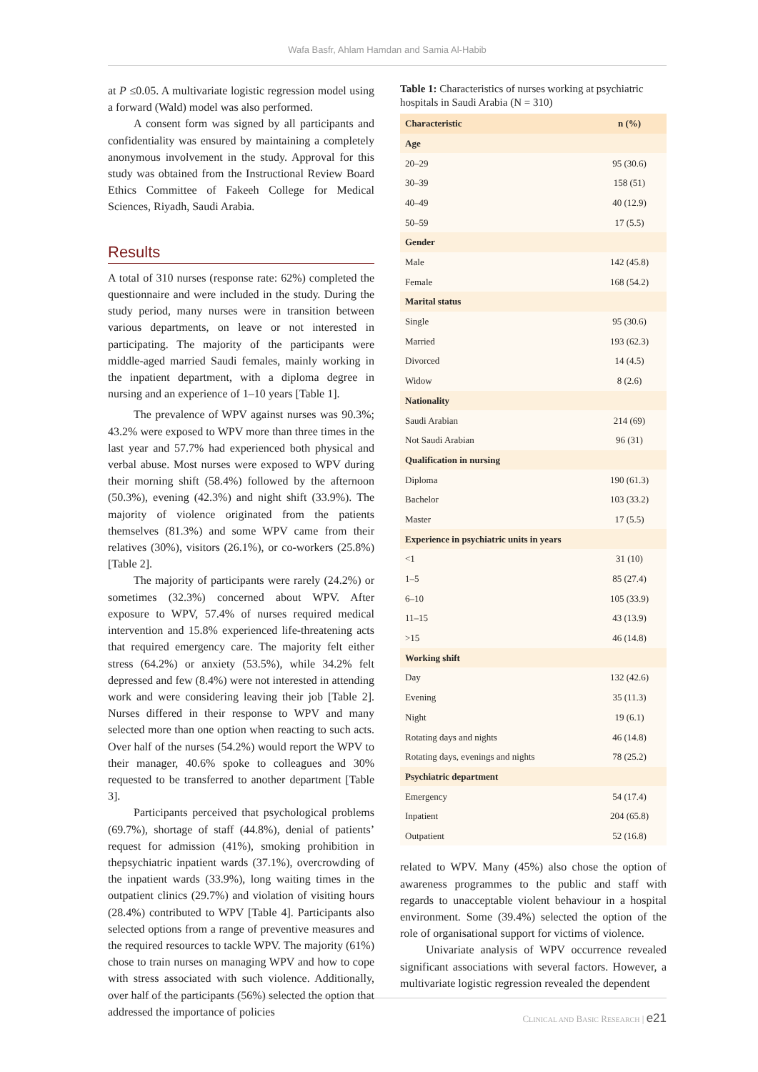Wafa Basfr, Ahlam Hamdan and Samia Al-Habib
at P ≤0.05. A multivariate logistic regression model using a forward (Wald) model was also performed.
A consent form was signed by all participants and confidentiality was ensured by maintaining a completely anonymous involvement in the study. Approval for this study was obtained from the Instructional Review Board Ethics Committee of Fakeeh College for Medical Sciences, Riyadh, Saudi Arabia.
Results
A total of 310 nurses (response rate: 62%) completed the questionnaire and were included in the study. During the study period, many nurses were in transition between various departments, on leave or not interested in participating. The majority of the participants were middle-aged married Saudi females, mainly working in the inpatient department, with a diploma degree in nursing and an experience of 1–10 years [Table 1].
The prevalence of WPV against nurses was 90.3%; 43.2% were exposed to WPV more than three times in the last year and 57.7% had experienced both physical and verbal abuse. Most nurses were exposed to WPV during their morning shift (58.4%) followed by the afternoon (50.3%), evening (42.3%) and night shift (33.9%). The majority of violence originated from the patients themselves (81.3%) and some WPV came from their relatives (30%), visitors (26.1%), or co-workers (25.8%) [Table 2].
The majority of participants were rarely (24.2%) or sometimes (32.3%) concerned about WPV. After exposure to WPV, 57.4% of nurses required medical intervention and 15.8% experienced life-threatening acts that required emergency care. The majority felt either stress (64.2%) or anxiety (53.5%), while 34.2% felt depressed and few (8.4%) were not interested in attending work and were considering leaving their job [Table 2]. Nurses differed in their response to WPV and many selected more than one option when reacting to such acts. Over half of the nurses (54.2%) would report the WPV to their manager, 40.6% spoke to colleagues and 30% requested to be transferred to another department [Table 3].
Participants perceived that psychological problems (69.7%), shortage of staff (44.8%), denial of patients’ request for admission (41%), smoking prohibition in thepsychiatric inpatient wards (37.1%), overcrowding of the inpatient wards (33.9%), long waiting times in the outpatient clinics (29.7%) and violation of visiting hours (28.4%) contributed to WPV [Table 4]. Participants also selected options from a range of preventive measures and the required resources to tackle WPV. The majority (61%) chose to train nurses on managing WPV and how to cope with stress associated with such violence. Additionally, over half of the participants (56%) selected the option that addressed the importance of policies
Table 1: Characteristics of nurses working at psychiatric hospitals in Saudi Arabia (N = 310)
| Characteristic | n (%) |
| --- | --- |
| Age | |
| 20–29 | 95 (30.6) |
| 30–39 | 158 (51) |
| 40–49 | 40 (12.9) |
| 50–59 | 17 (5.5) |
| Gender | |
| Male | 142 (45.8) |
| Female | 168 (54.2) |
| Marital status | |
| Single | 95 (30.6) |
| Married | 193 (62.3) |
| Divorced | 14 (4.5) |
| Widow | 8 (2.6) |
| Nationality | |
| Saudi Arabian | 214 (69) |
| Not Saudi Arabian | 96 (31) |
| Qualification in nursing | |
| Diploma | 190 (61.3) |
| Bachelor | 103 (33.2) |
| Master | 17 (5.5) |
| Experience in psychiatric units in years | |
| <1 | 31 (10) |
| 1–5 | 85 (27.4) |
| 6–10 | 105 (33.9) |
| 11–15 | 43 (13.9) |
| >15 | 46 (14.8) |
| Working shift | |
| Day | 132 (42.6) |
| Evening | 35 (11.3) |
| Night | 19 (6.1) |
| Rotating days and nights | 46 (14.8) |
| Rotating days, evenings and nights | 78 (25.2) |
| Psychiatric department | |
| Emergency | 54 (17.4) |
| Inpatient | 204 (65.8) |
| Outpatient | 52 (16.8) |
related to WPV. Many (45%) also chose the option of awareness programmes to the public and staff with regards to unacceptable violent behaviour in a hospital environment. Some (39.4%) selected the option of the role of organisational support for victims of violence.
Univariate analysis of WPV occurrence revealed significant associations with several factors. However, a multivariate logistic regression revealed the dependent
CLINICAL AND BASIC RESEARCH | e21